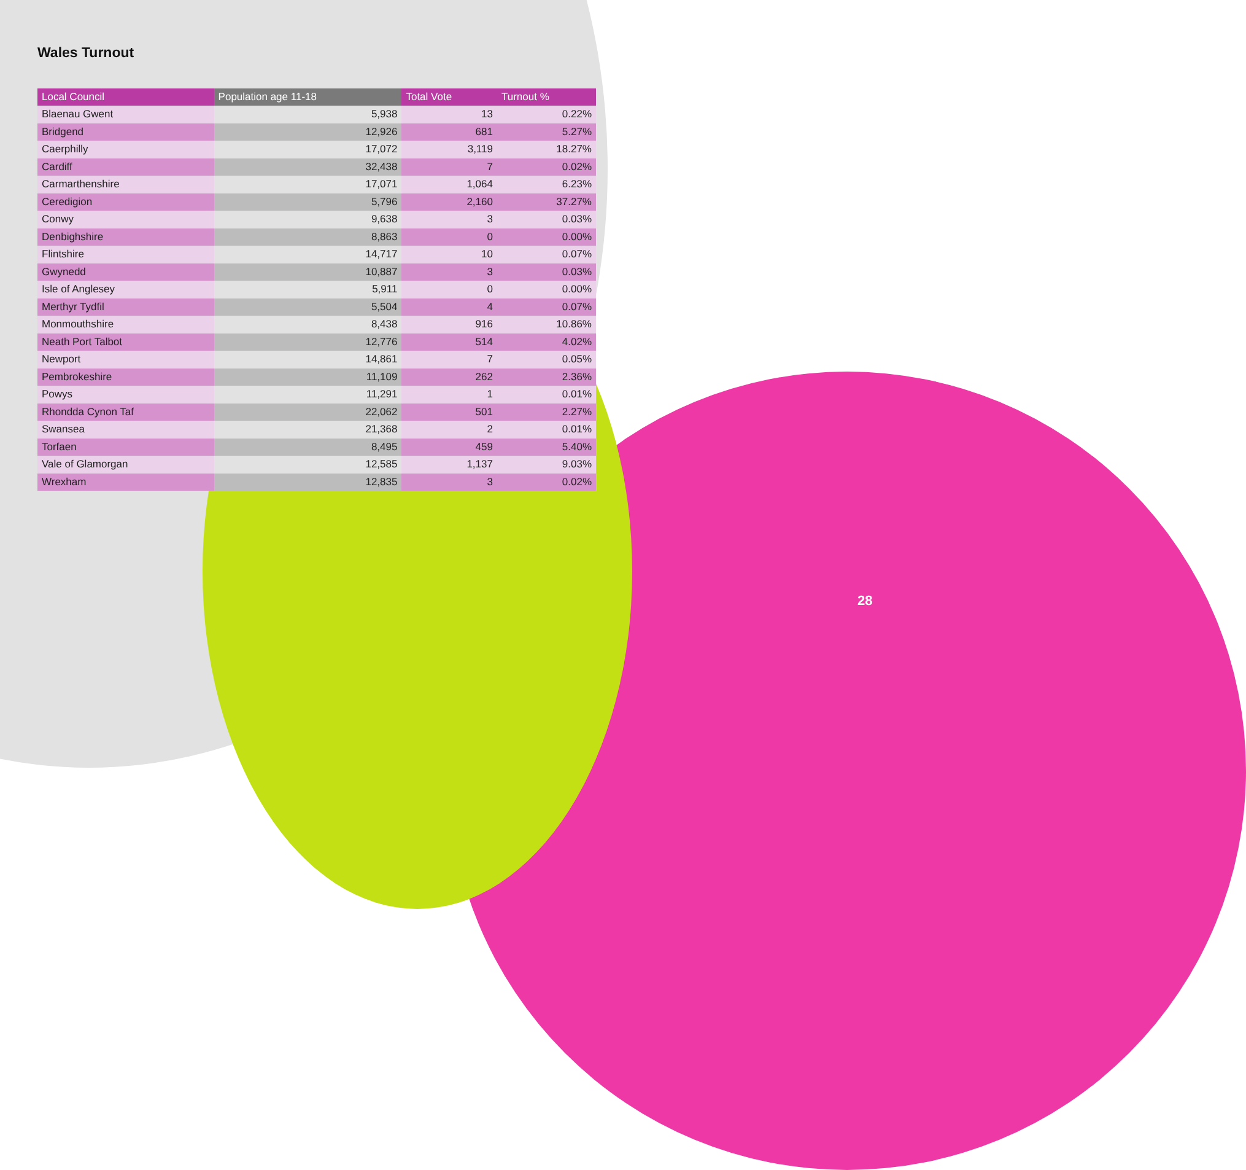Wales Turnout
| Local Council | Population age 11-18 | Total Vote | Turnout % |
| --- | --- | --- | --- |
| Blaenau Gwent | 5,938 | 13 | 0.22% |
| Bridgend | 12,926 | 681 | 5.27% |
| Caerphilly | 17,072 | 3,119 | 18.27% |
| Cardiff | 32,438 | 7 | 0.02% |
| Carmarthenshire | 17,071 | 1,064 | 6.23% |
| Ceredigion | 5,796 | 2,160 | 37.27% |
| Conwy | 9,638 | 3 | 0.03% |
| Denbighshire | 8,863 | 0 | 0.00% |
| Flintshire | 14,717 | 10 | 0.07% |
| Gwynedd | 10,887 | 3 | 0.03% |
| Isle of Anglesey | 5,911 | 0 | 0.00% |
| Merthyr Tydfil | 5,504 | 4 | 0.07% |
| Monmouthshire | 8,438 | 916 | 10.86% |
| Neath Port Talbot | 12,776 | 514 | 4.02% |
| Newport | 14,861 | 7 | 0.05% |
| Pembrokeshire | 11,109 | 262 | 2.36% |
| Powys | 11,291 | 1 | 0.01% |
| Rhondda Cynon Taf | 22,062 | 501 | 2.27% |
| Swansea | 21,368 | 2 | 0.01% |
| Torfaen | 8,495 | 459 | 5.40% |
| Vale of Glamorgan | 12,585 | 1,137 | 9.03% |
| Wrexham | 12,835 | 3 | 0.02% |
28